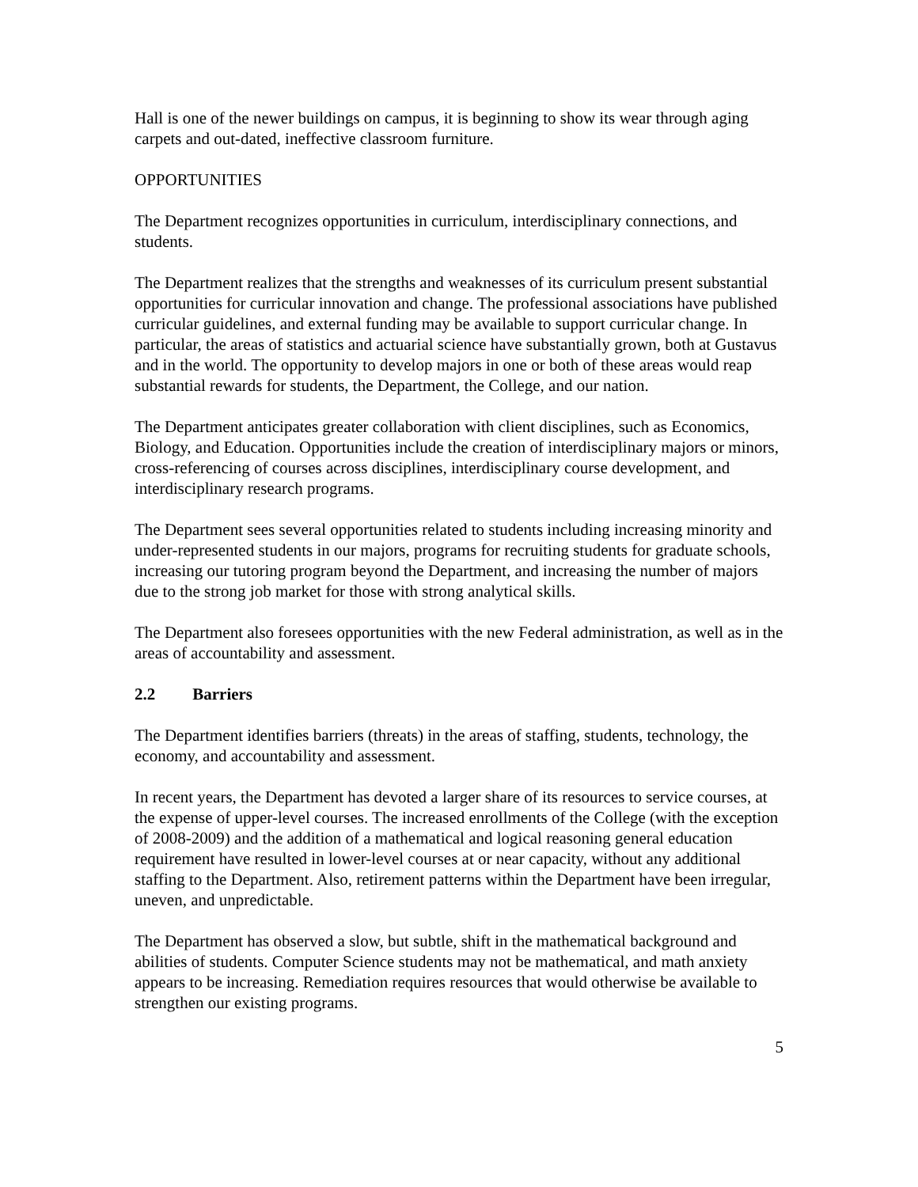Hall is one of the newer buildings on campus, it is beginning to show its wear through aging carpets and out-dated, ineffective classroom furniture.
OPPORTUNITIES
The Department recognizes opportunities in curriculum, interdisciplinary connections, and students.
The Department realizes that the strengths and weaknesses of its curriculum present substantial opportunities for curricular innovation and change. The professional associations have published curricular guidelines, and external funding may be available to support curricular change. In particular, the areas of statistics and actuarial science have substantially grown, both at Gustavus and in the world. The opportunity to develop majors in one or both of these areas would reap substantial rewards for students, the Department, the College, and our nation.
The Department anticipates greater collaboration with client disciplines, such as Economics, Biology, and Education. Opportunities include the creation of interdisciplinary majors or minors, cross-referencing of courses across disciplines, interdisciplinary course development, and interdisciplinary research programs.
The Department sees several opportunities related to students including increasing minority and under-represented students in our majors, programs for recruiting students for graduate schools, increasing our tutoring program beyond the Department, and increasing the number of majors due to the strong job market for those with strong analytical skills.
The Department also foresees opportunities with the new Federal administration, as well as in the areas of accountability and assessment.
2.2 Barriers
The Department identifies barriers (threats) in the areas of staffing, students, technology, the economy, and accountability and assessment.
In recent years, the Department has devoted a larger share of its resources to service courses, at the expense of upper-level courses. The increased enrollments of the College (with the exception of 2008-2009) and the addition of a mathematical and logical reasoning general education requirement have resulted in lower-level courses at or near capacity, without any additional staffing to the Department. Also, retirement patterns within the Department have been irregular, uneven, and unpredictable.
The Department has observed a slow, but subtle, shift in the mathematical background and abilities of students. Computer Science students may not be mathematical, and math anxiety appears to be increasing. Remediation requires resources that would otherwise be available to strengthen our existing programs.
5